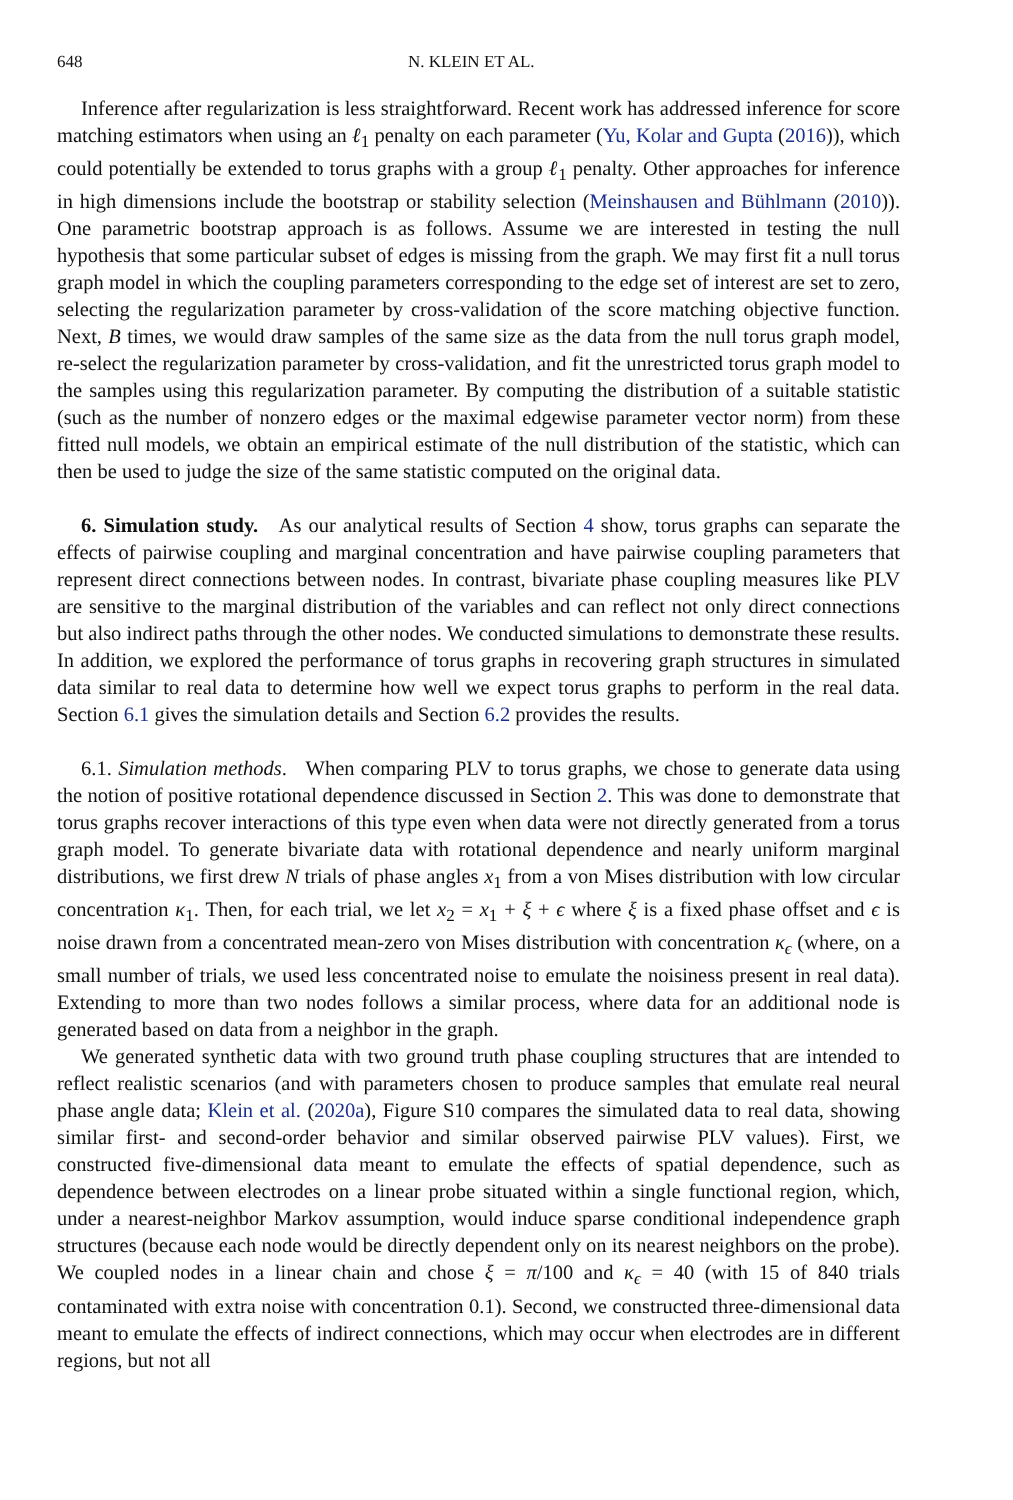648 N. KLEIN ET AL.
Inference after regularization is less straightforward. Recent work has addressed inference for score matching estimators when using an ℓ<sub>1</sub> penalty on each parameter (Yu, Kolar and Gupta (2016)), which could potentially be extended to torus graphs with a group ℓ<sub>1</sub> penalty. Other approaches for inference in high dimensions include the bootstrap or stability selection (Meinshausen and Bühlmann (2010)). One parametric bootstrap approach is as follows. Assume we are interested in testing the null hypothesis that some particular subset of edges is missing from the graph. We may first fit a null torus graph model in which the coupling parameters corresponding to the edge set of interest are set to zero, selecting the regularization parameter by cross-validation of the score matching objective function. Next, B times, we would draw samples of the same size as the data from the null torus graph model, re-select the regularization parameter by cross-validation, and fit the unrestricted torus graph model to the samples using this regularization parameter. By computing the distribution of a suitable statistic (such as the number of nonzero edges or the maximal edgewise parameter vector norm) from these fitted null models, we obtain an empirical estimate of the null distribution of the statistic, which can then be used to judge the size of the same statistic computed on the original data.
6. Simulation study. As our analytical results of Section 4 show, torus graphs can separate the effects of pairwise coupling and marginal concentration and have pairwise coupling parameters that represent direct connections between nodes. In contrast, bivariate phase coupling measures like PLV are sensitive to the marginal distribution of the variables and can reflect not only direct connections but also indirect paths through the other nodes. We conducted simulations to demonstrate these results. In addition, we explored the performance of torus graphs in recovering graph structures in simulated data similar to real data to determine how well we expect torus graphs to perform in the real data. Section 6.1 gives the simulation details and Section 6.2 provides the results.
6.1. Simulation methods. When comparing PLV to torus graphs, we chose to generate data using the notion of positive rotational dependence discussed in Section 2. This was done to demonstrate that torus graphs recover interactions of this type even when data were not directly generated from a torus graph model. To generate bivariate data with rotational dependence and nearly uniform marginal distributions, we first drew N trials of phase angles x<sub>1</sub> from a von Mises distribution with low circular concentration κ<sub>1</sub>. Then, for each trial, we let x<sub>2</sub> = x<sub>1</sub> + ξ + ϵ where ξ is a fixed phase offset and ϵ is noise drawn from a concentrated mean-zero von Mises distribution with concentration κ<sub>ϵ</sub> (where, on a small number of trials, we used less concentrated noise to emulate the noisiness present in real data). Extending to more than two nodes follows a similar process, where data for an additional node is generated based on data from a neighbor in the graph.
We generated synthetic data with two ground truth phase coupling structures that are intended to reflect realistic scenarios (and with parameters chosen to produce samples that emulate real neural phase angle data; Klein et al. (2020a), Figure S10 compares the simulated data to real data, showing similar first- and second-order behavior and similar observed pairwise PLV values). First, we constructed five-dimensional data meant to emulate the effects of spatial dependence, such as dependence between electrodes on a linear probe situated within a single functional region, which, under a nearest-neighbor Markov assumption, would induce sparse conditional independence graph structures (because each node would be directly dependent only on its nearest neighbors on the probe). We coupled nodes in a linear chain and chose ξ = π/100 and κ<sub>ϵ</sub> = 40 (with 15 of 840 trials contaminated with extra noise with concentration 0.1). Second, we constructed three-dimensional data meant to emulate the effects of indirect connections, which may occur when electrodes are in different regions, but not all